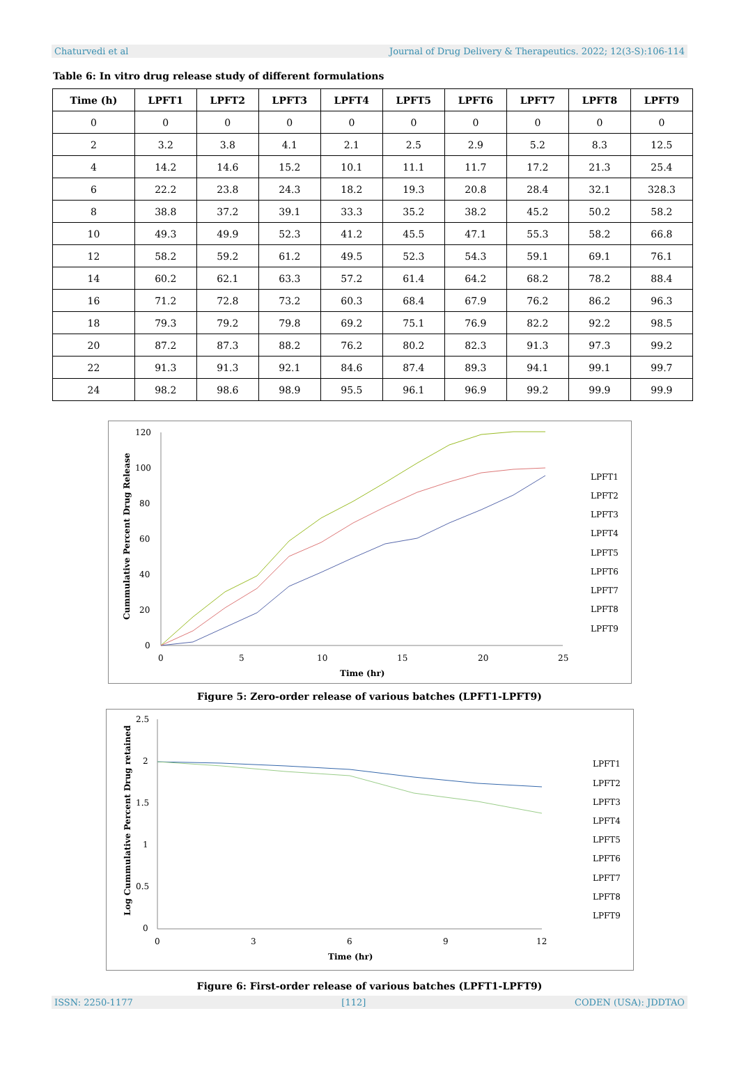Chaturvedi et al Journal of Drug Delivery & Therapeutics. 2022; 12(3-S):106-114
Table 6: In vitro drug release study of different formulations
| Time (h) | LPFT1 | LPFT2 | LPFT3 | LPFT4 | LPFT5 | LPFT6 | LPFT7 | LPFT8 | LPFT9 |
| --- | --- | --- | --- | --- | --- | --- | --- | --- | --- |
| 0 | 0 | 0 | 0 | 0 | 0 | 0 | 0 | 0 | 0 |
| 2 | 3.2 | 3.8 | 4.1 | 2.1 | 2.5 | 2.9 | 5.2 | 8.3 | 12.5 |
| 4 | 14.2 | 14.6 | 15.2 | 10.1 | 11.1 | 11.7 | 17.2 | 21.3 | 25.4 |
| 6 | 22.2 | 23.8 | 24.3 | 18.2 | 19.3 | 20.8 | 28.4 | 32.1 | 328.3 |
| 8 | 38.8 | 37.2 | 39.1 | 33.3 | 35.2 | 38.2 | 45.2 | 50.2 | 58.2 |
| 10 | 49.3 | 49.9 | 52.3 | 41.2 | 45.5 | 47.1 | 55.3 | 58.2 | 66.8 |
| 12 | 58.2 | 59.2 | 61.2 | 49.5 | 52.3 | 54.3 | 59.1 | 69.1 | 76.1 |
| 14 | 60.2 | 62.1 | 63.3 | 57.2 | 61.4 | 64.2 | 68.2 | 78.2 | 88.4 |
| 16 | 71.2 | 72.8 | 73.2 | 60.3 | 68.4 | 67.9 | 76.2 | 86.2 | 96.3 |
| 18 | 79.3 | 79.2 | 79.8 | 69.2 | 75.1 | 76.9 | 82.2 | 92.2 | 98.5 |
| 20 | 87.2 | 87.3 | 88.2 | 76.2 | 80.2 | 82.3 | 91.3 | 97.3 | 99.2 |
| 22 | 91.3 | 91.3 | 92.1 | 84.6 | 87.4 | 89.3 | 94.1 | 99.1 | 99.7 |
| 24 | 98.2 | 98.6 | 98.9 | 95.5 | 96.1 | 96.9 | 99.2 | 99.9 | 99.9 |
120
100
80
60
40
20
0
0
5
10
15
20
25
Time (hr)
Cummulative Percent Drug Release
LPFT1
LPFT2
LPFT3
LPFT4
LPFT5
LPFT6
LPFT7
LPFT8
LPFT9
Figure 5: Zero-order release of various batches (LPFT1-LPFT9)
2.5
2
1.5
1
0.5
0
0
3
6
9
12
Time (hr)
Log Cummulative Percent Drug retained
LPFT1
LPFT2
LPFT3
LPFT4
LPFT5
LPFT6
LPFT7
LPFT8
LPFT9
Figure 6: First-order release of various batches (LPFT1-LPFT9)
ISSN: 2250-1177 [112] CODEN (USA): JDDTAO